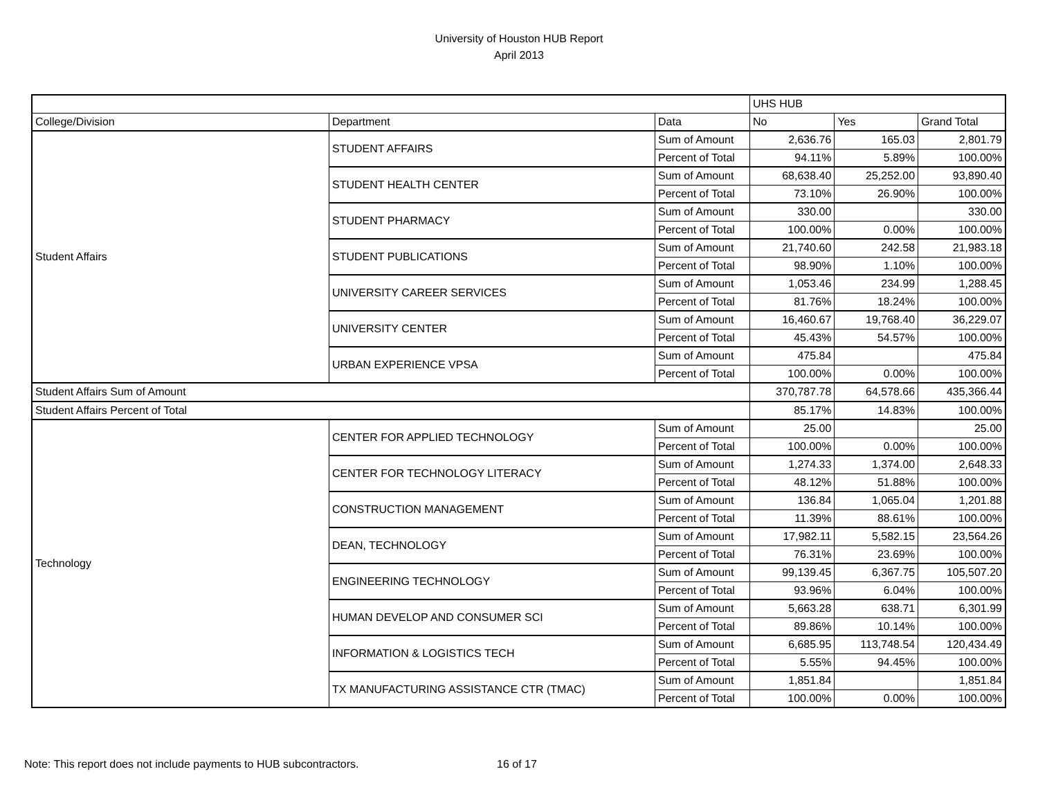University of Houston HUB Report
April 2013
| | | | UHS HUB | | |
| College/Division | Department | Data | No | Yes | Grand Total |
| Student Affairs | STUDENT AFFAIRS | Sum of Amount | 2,636.76 | 165.03 | 2,801.79 |
| | | Percent of Total | 94.11% | 5.89% | 100.00% |
| | STUDENT HEALTH CENTER | Sum of Amount | 68,638.40 | 25,252.00 | 93,890.40 |
| | | Percent of Total | 73.10% | 26.90% | 100.00% |
| | STUDENT PHARMACY | Sum of Amount | 330.00 | | 330.00 |
| | | Percent of Total | 100.00% | 0.00% | 100.00% |
| | STUDENT PUBLICATIONS | Sum of Amount | 21,740.60 | 242.58 | 21,983.18 |
| | | Percent of Total | 98.90% | 1.10% | 100.00% |
| | UNIVERSITY CAREER SERVICES | Sum of Amount | 1,053.46 | 234.99 | 1,288.45 |
| | | Percent of Total | 81.76% | 18.24% | 100.00% |
| | UNIVERSITY CENTER | Sum of Amount | 16,460.67 | 19,768.40 | 36,229.07 |
| | | Percent of Total | 45.43% | 54.57% | 100.00% |
| | URBAN EXPERIENCE VPSA | Sum of Amount | 475.84 | | 475.84 |
| | | Percent of Total | 100.00% | 0.00% | 100.00% |
| Student Affairs Sum of Amount | | | 370,787.78 | 64,578.66 | 435,366.44 |
| Student Affairs Percent of Total | | | 85.17% | 14.83% | 100.00% |
| Technology | CENTER FOR APPLIED TECHNOLOGY | Sum of Amount | 25.00 | | 25.00 |
| | | Percent of Total | 100.00% | 0.00% | 100.00% |
| | CENTER FOR TECHNOLOGY LITERACY | Sum of Amount | 1,274.33 | 1,374.00 | 2,648.33 |
| | | Percent of Total | 48.12% | 51.88% | 100.00% |
| | CONSTRUCTION MANAGEMENT | Sum of Amount | 136.84 | 1,065.04 | 1,201.88 |
| | | Percent of Total | 11.39% | 88.61% | 100.00% |
| | DEAN, TECHNOLOGY | Sum of Amount | 17,982.11 | 5,582.15 | 23,564.26 |
| | | Percent of Total | 76.31% | 23.69% | 100.00% |
| | ENGINEERING TECHNOLOGY | Sum of Amount | 99,139.45 | 6,367.75 | 105,507.20 |
| | | Percent of Total | 93.96% | 6.04% | 100.00% |
| | HUMAN DEVELOP AND CONSUMER SCI | Sum of Amount | 5,663.28 | 638.71 | 6,301.99 |
| | | Percent of Total | 89.86% | 10.14% | 100.00% |
| | INFORMATION & LOGISTICS TECH | Sum of Amount | 6,685.95 | 113,748.54 | 120,434.49 |
| | | Percent of Total | 5.55% | 94.45% | 100.00% |
| | TX MANUFACTURING ASSISTANCE CTR (TMAC) | Sum of Amount | 1,851.84 | | 1,851.84 |
| | | Percent of Total | 100.00% | 0.00% | 100.00% |
Note: This report does not include payments to HUB subcontractors.
16 of 17